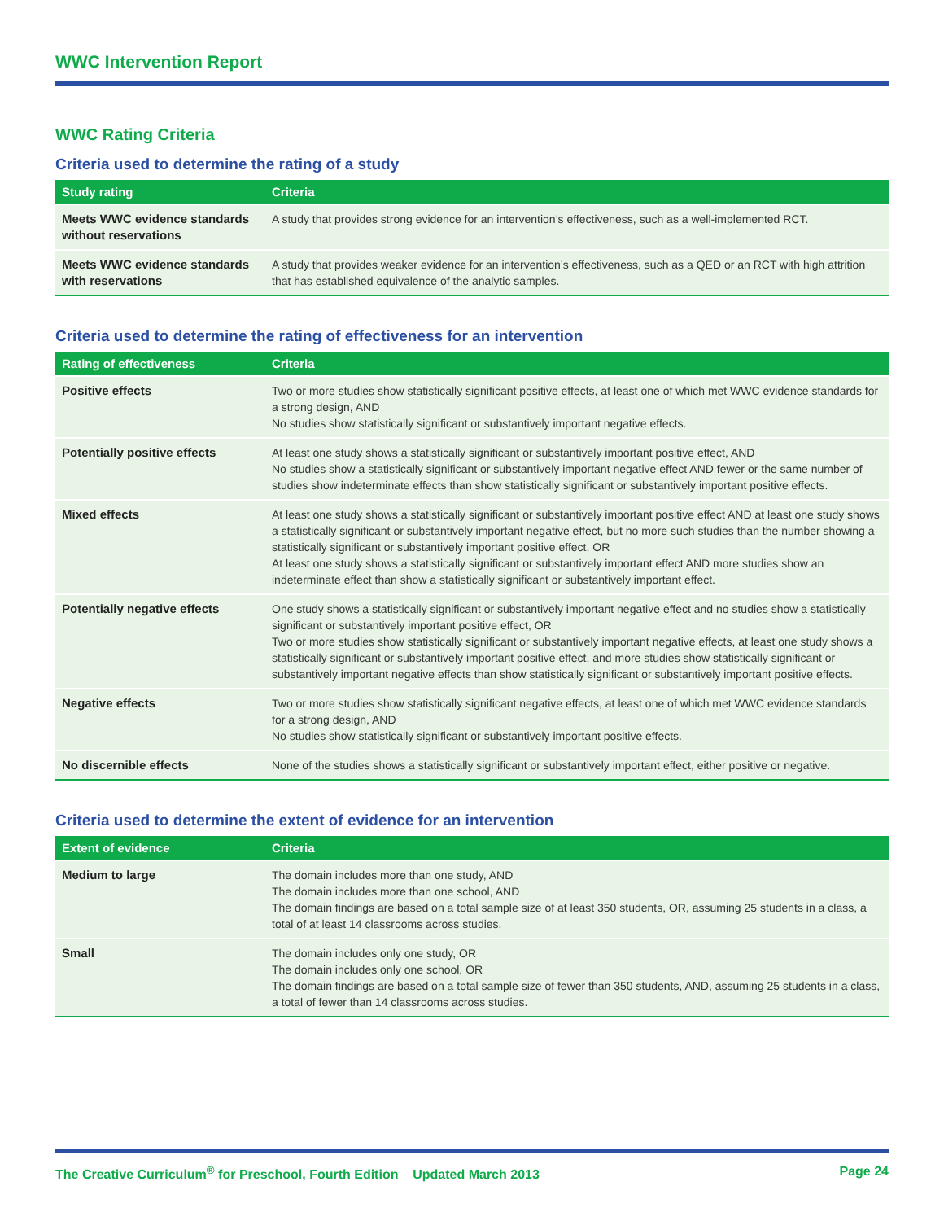WWC Intervention Report
WWC Rating Criteria
Criteria used to determine the rating of a study
| Study rating | Criteria |
| --- | --- |
| Meets WWC evidence standards without reservations | A study that provides strong evidence for an intervention’s effectiveness, such as a well-implemented RCT. |
| Meets WWC evidence standards with reservations | A study that provides weaker evidence for an intervention’s effectiveness, such as a QED or an RCT with high attrition that has established equivalence of the analytic samples. |
Criteria used to determine the rating of effectiveness for an intervention
| Rating of effectiveness | Criteria |
| --- | --- |
| Positive effects | Two or more studies show statistically significant positive effects, at least one of which met WWC evidence standards for a strong design, AND No studies show statistically significant or substantively important negative effects. |
| Potentially positive effects | At least one study shows a statistically significant or substantively important positive effect, AND No studies show a statistically significant or substantively important negative effect AND fewer or the same number of studies show indeterminate effects than show statistically significant or substantively important positive effects. |
| Mixed effects | At least one study shows a statistically significant or substantively important positive effect AND at least one study shows a statistically significant or substantively important negative effect, but no more such studies than the number showing a statistically significant or substantively important positive effect, OR At least one study shows a statistically significant or substantively important effect AND more studies show an indeterminate effect than show a statistically significant or substantively important effect. |
| Potentially negative effects | One study shows a statistically significant or substantively important negative effect and no studies show a statistically significant or substantively important positive effect, OR Two or more studies show statistically significant or substantively important negative effects, at least one study shows a statistically significant or substantively important positive effect, and more studies show statistically significant or substantively important negative effects than show statistically significant or substantively important positive effects. |
| Negative effects | Two or more studies show statistically significant negative effects, at least one of which met WWC evidence standards for a strong design, AND No studies show statistically significant or substantively important positive effects. |
| No discernible effects | None of the studies shows a statistically significant or substantively important effect, either positive or negative. |
Criteria used to determine the extent of evidence for an intervention
| Extent of evidence | Criteria |
| --- | --- |
| Medium to large | The domain includes more than one study, AND The domain includes more than one school, AND The domain findings are based on a total sample size of at least 350 students, OR, assuming 25 students in a class, a total of at least 14 classrooms across studies. |
| Small | The domain includes only one study, OR The domain includes only one school, OR The domain findings are based on a total sample size of fewer than 350 students, AND, assuming 25 students in a class, a total of fewer than 14 classrooms across studies. |
The Creative Curriculum<sup>®</sup> for Preschool, Fourth Edition Updated March 2013 Page 24